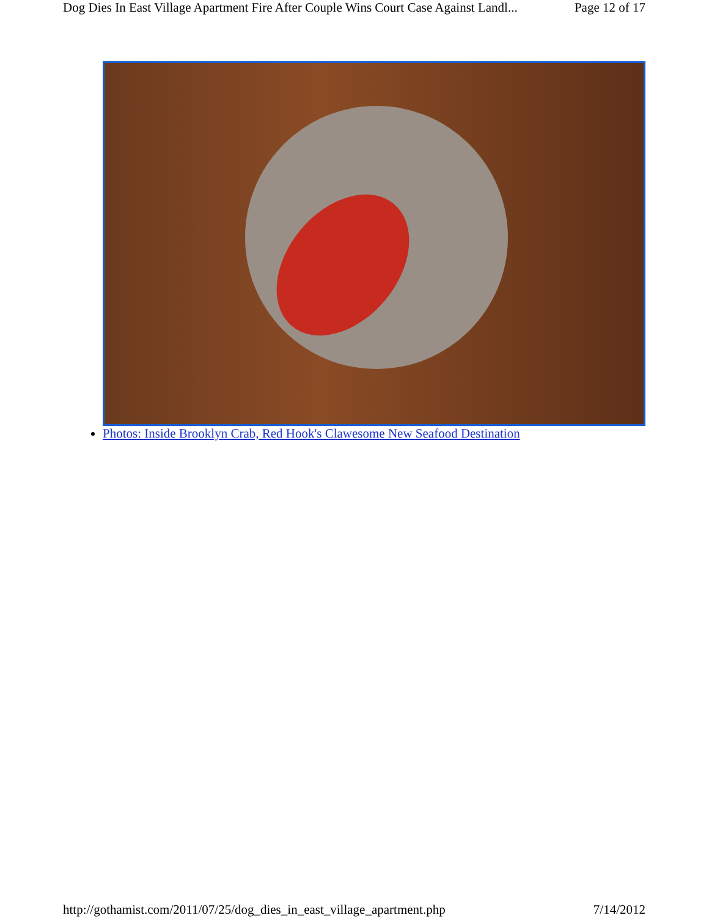Dog Dies In East Village Apartment Fire After Couple Wins Court Case Against Landl... Page 12 of 17
Photos: Inside Brooklyn Crab, Red Hook's Clawesome New Seafood Destination
http://gothamist.com/2011/07/25/dog_dies_in_east_village_apartment.php 7/14/2012